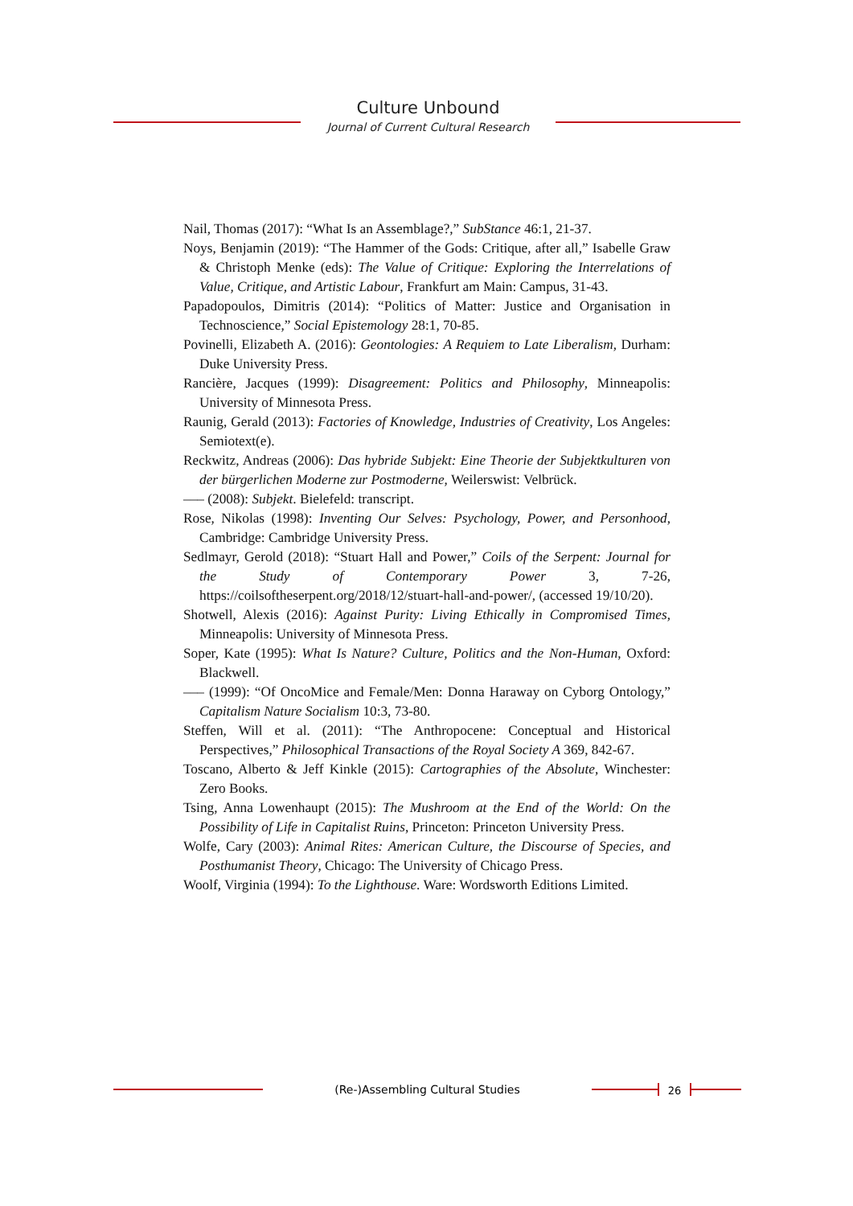Culture Unbound
Journal of Current Cultural Research
Nail, Thomas (2017): “What Is an Assemblage?,” SubStance 46:1, 21-37.
Noys, Benjamin (2019): “The Hammer of the Gods: Critique, after all,” Isabelle Graw & Christoph Menke (eds): The Value of Critique: Exploring the Interrelations of Value, Critique, and Artistic Labour, Frankfurt am Main: Campus, 31-43.
Papadopoulos, Dimitris (2014): “Politics of Matter: Justice and Organisation in Technoscience,” Social Epistemology 28:1, 70-85.
Povinelli, Elizabeth A. (2016): Geontologies: A Requiem to Late Liberalism, Durham: Duke University Press.
Rancière, Jacques (1999): Disagreement: Politics and Philosophy, Minneapolis: University of Minnesota Press.
Raunig, Gerald (2013): Factories of Knowledge, Industries of Creativity, Los Angeles: Semiotext(e).
Reckwitz, Andreas (2006): Das hybride Subjekt: Eine Theorie der Subjektkulturen von der bürgerlichen Moderne zur Postmoderne, Weilerswist: Velbrück.
––– (2008): Subjekt. Bielefeld: transcript.
Rose, Nikolas (1998): Inventing Our Selves: Psychology, Power, and Personhood, Cambridge: Cambridge University Press.
Sedlmayr, Gerold (2018): “Stuart Hall and Power,” Coils of the Serpent: Journal for the Study of Contemporary Power 3, 7-26, https://coilsoftheserpent.org/2018/12/stuart-hall-and-power/, (accessed 19/10/20).
Shotwell, Alexis (2016): Against Purity: Living Ethically in Compromised Times, Minneapolis: University of Minnesota Press.
Soper, Kate (1995): What Is Nature? Culture, Politics and the Non-Human, Oxford: Blackwell.
––– (1999): “Of OncoMice and Female/Men: Donna Haraway on Cyborg Ontology,” Capitalism Nature Socialism 10:3, 73-80.
Steffen, Will et al. (2011): “The Anthropocene: Conceptual and Historical Perspectives,” Philosophical Transactions of the Royal Society A 369, 842-67.
Toscano, Alberto & Jeff Kinkle (2015): Cartographies of the Absolute, Winchester: Zero Books.
Tsing, Anna Lowenhaupt (2015): The Mushroom at the End of the World: On the Possibility of Life in Capitalist Ruins, Princeton: Princeton University Press.
Wolfe, Cary (2003): Animal Rites: American Culture, the Discourse of Species, and Posthumanist Theory, Chicago: The University of Chicago Press.
Woolf, Virginia (1994): To the Lighthouse. Ware: Wordsworth Editions Limited.
(Re-)Assembling Cultural Studies
26